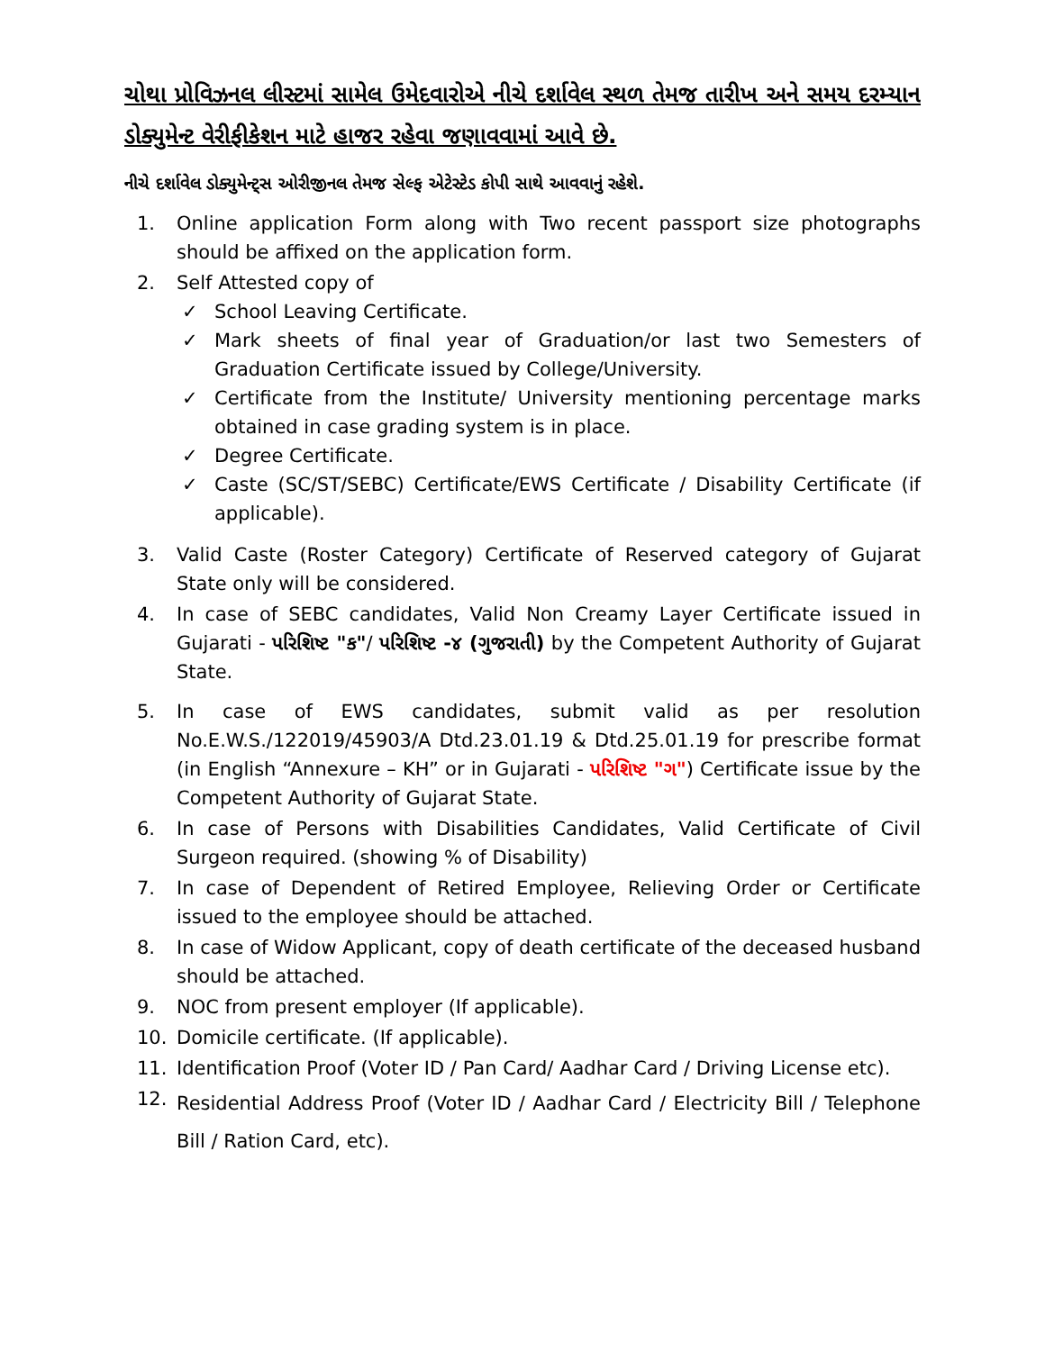ચોથા પ્રોવિઝનલ લીસ્ટમાં સામેલ ઉમેદવારોએ નીચે દર્શાવેલ સ્થળ તેમજ તારીખ અને સમય દરમ્યાન ડોક્યુમેન્ટ વેરીફીકેશન માટે હાજર રહેવા જણાવવામાં આવે છે.
નીચે દર્શાવેલ ડોક્યુમેન્ટ્સ ઓરીજીનલ તેમજ સેલ્ફ એટેસ્ટેડ કોપી સાથે આવવાનું રહેશે.
1. Online application Form along with Two recent passport size photographs should be affixed on the application form.
2. Self Attested copy of
✓ School Leaving Certificate.
✓ Mark sheets of final year of Graduation/or last two Semesters of Graduation Certificate issued by College/University.
✓ Certificate from the Institute/ University mentioning percentage marks obtained in case grading system is in place.
✓ Degree Certificate.
✓ Caste (SC/ST/SEBC) Certificate/EWS Certificate / Disability Certificate (if applicable).
3. Valid Caste (Roster Category) Certificate of Reserved category of Gujarat State only will be considered.
4. In case of SEBC candidates, Valid Non Creamy Layer Certificate issued in Gujarati - પરિશિષ્ટ "ક"/ પરિશિષ્ટ -૪ (ગુજરાતી) by the Competent Authority of Gujarat State.
5. In case of EWS candidates, submit valid as per resolution No.E.W.S./122019/45903/A Dtd.23.01.19 & Dtd.25.01.19 for prescribe format (in English “Annexure – KH” or in Gujarati - પરિશિષ્ટ "ગ") Certificate issue by the Competent Authority of Gujarat State.
6. In case of Persons with Disabilities Candidates, Valid Certificate of Civil Surgeon required. (showing % of Disability)
7. In case of Dependent of Retired Employee, Relieving Order or Certificate issued to the employee should be attached.
8. In case of Widow Applicant, copy of death certificate of the deceased husband should be attached.
9. NOC from present employer (If applicable).
10. Domicile certificate. (If applicable).
11. Identification Proof (Voter ID / Pan Card/ Aadhar Card / Driving License etc).
12. Residential Address Proof (Voter ID / Aadhar Card / Electricity Bill / Telephone Bill / Ration Card, etc).